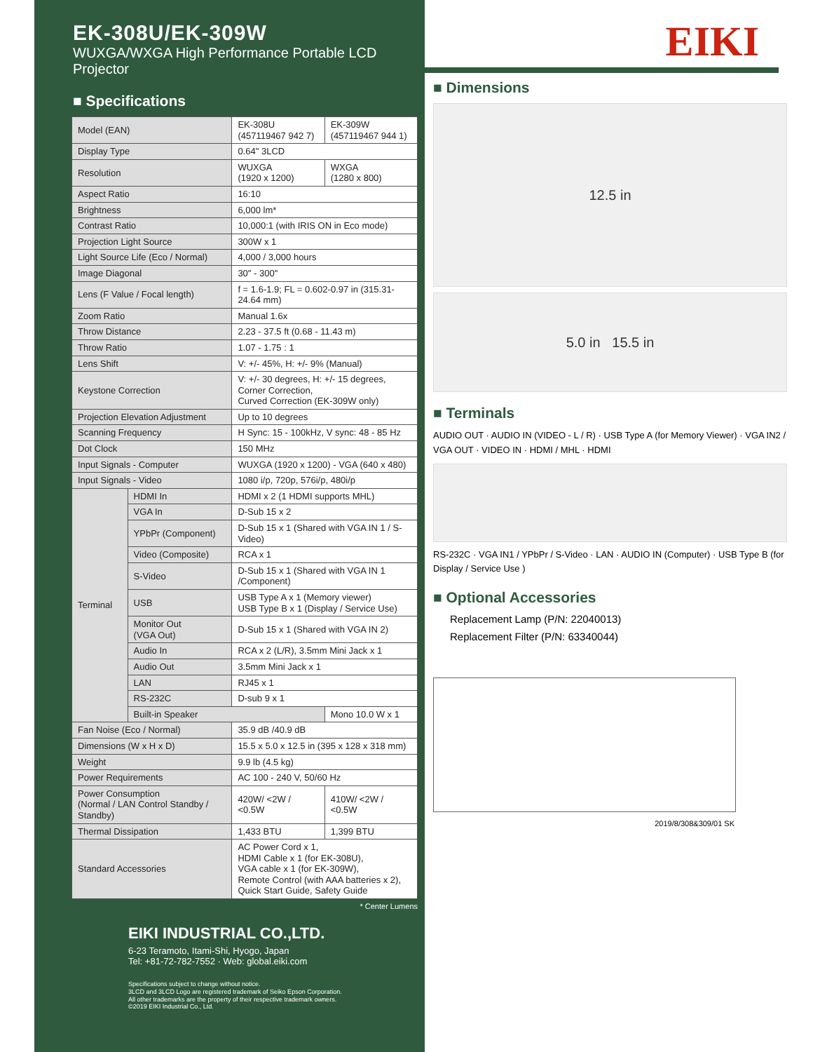EK-308U/EK-309W
WUXGA/WXGA High Performance Portable LCD Projector
■ Specifications
| Model (EAN) | | EK-308U (457119467 942 7) | EK-309W (457119467 944 1) |
| Display Type | | 0.64" 3LCD | |
| Resolution | | WUXGA (1920 x 1200) | WXGA (1280 x 800) |
| Aspect Ratio | | 16:10 | |
| Brightness | | 6,000 lm* | |
| Contrast Ratio | | 10,000:1 (with IRIS ON in Eco mode) | |
| Projection Light Source | | 300W x 1 | |
| Light Source Life (Eco / Normal) | | 4,000 / 3,000 hours | |
| Image Diagonal | | 30" - 300" | |
| Lens (F Value / Focal length) | | f = 1.6-1.9; FL = 0.602-0.97 in (315.31-24.64 mm) | |
| Zoom Ratio | | Manual 1.6x | |
| Throw Distance | | 2.23 - 37.5 ft (0.68 - 11.43 m) | |
| Throw Ratio | | 1.07 - 1.75 : 1 | |
| Lens Shift | | V: +/- 45%, H: +/- 9% (Manual) | |
| Keystone Correction | | V: +/- 30 degrees, H: +/- 15 degrees, Corner Correction, Curved Correction (EK-309W only) | |
| Projection Elevation Adjustment | | Up to 10 degrees | |
| Scanning Frequency | | H Sync: 15 - 100kHz, V sync: 48 - 85 Hz | |
| Dot Clock | | 150 MHz | |
| Input Signals - Computer | | WUXGA (1920 x 1200) - VGA (640 x 480) | |
| Input Signals - Video | | 1080 i/p, 720p, 576i/p, 480i/p | |
| Terminal | HDMI In | HDMI x 2 (1 HDMI supports MHL) | |
| | VGA In | D-Sub 15 x 2 | |
| | YPbPr (Component) | D-Sub 15 x 1 (Shared with VGA IN 1 / S-Video) | |
| | Video (Composite) | RCA x 1 | |
| | S-Video | D-Sub 15 x 1 (Shared with VGA IN 1 /Component) | |
| | USB | USB Type A x 1 (Memory viewer) USB Type B x 1 (Display / Service Use) | |
| | Monitor Out (VGA Out) | D-Sub 15 x 1 (Shared with VGA IN 2) | |
| | Audio In | RCA x 2 (L/R), 3.5mm Mini Jack x 1 | |
| | Audio Out | 3.5mm Mini Jack x 1 | |
| | LAN | RJ45 x 1 | |
| | RS-232C | D-sub 9 x 1 | |
| | Built-in Speaker | | Mono 10.0 W x 1 |
| Fan Noise (Eco / Normal) | | 35.9 dB /40.9 dB | |
| Dimensions (W x H x D) | | 15.5 x 5.0 x 12.5 in (395 x 128 x 318 mm) | |
| Weight | | 9.9 lb (4.5 kg) | |
| Power Requirements | | AC 100 - 240 V, 50/60 Hz | |
| Power Consumption (Normal / LAN Control Standby / Standby) | | 420W/ <2W / <0.5W | 410W/ <2W / <0.5W |
| Thermal Dissipation | | 1,433 BTU | 1,399 BTU |
| Standard Accessories | | AC Power Cord x 1, HDMI Cable x 1 (for EK-308U), VGA cable x 1 (for EK-309W), Remote Control (with AAA batteries x 2), Quick Start Guide, Safety Guide | |
* Center Lumens
EIKI INDUSTRIAL CO.,LTD.
6-23 Teramoto, Itami-Shi, Hyogo, Japan
Tel: +81-72-782-7552 · Web: global.eiki.com
Specifications subject to change without notice.
3LCD and 3LCD Logo are registered trademark of Seiko Epson Corporation.
All other trademarks are the property of their respective trademark owners.
©2019 EIKI Industrial Co., Ltd.
EIKI
■ Dimensions
12.5 in
5.0 in 15.5 in
■ Terminals
AUDIO OUT · AUDIO IN (VIDEO - L / R) · USB Type A (for Memory Viewer) · VGA IN2 / VGA OUT · VIDEO IN · HDMI / MHL · HDMI
RS-232C · VGA IN1 / YPbPr / S-Video · LAN · AUDIO IN (Computer) · USB Type B (for Display / Service Use )
■ Optional Accessories
Replacement Lamp (P/N: 22040013)
Replacement Filter (P/N: 63340044)
2019/8/308&309/01 SK